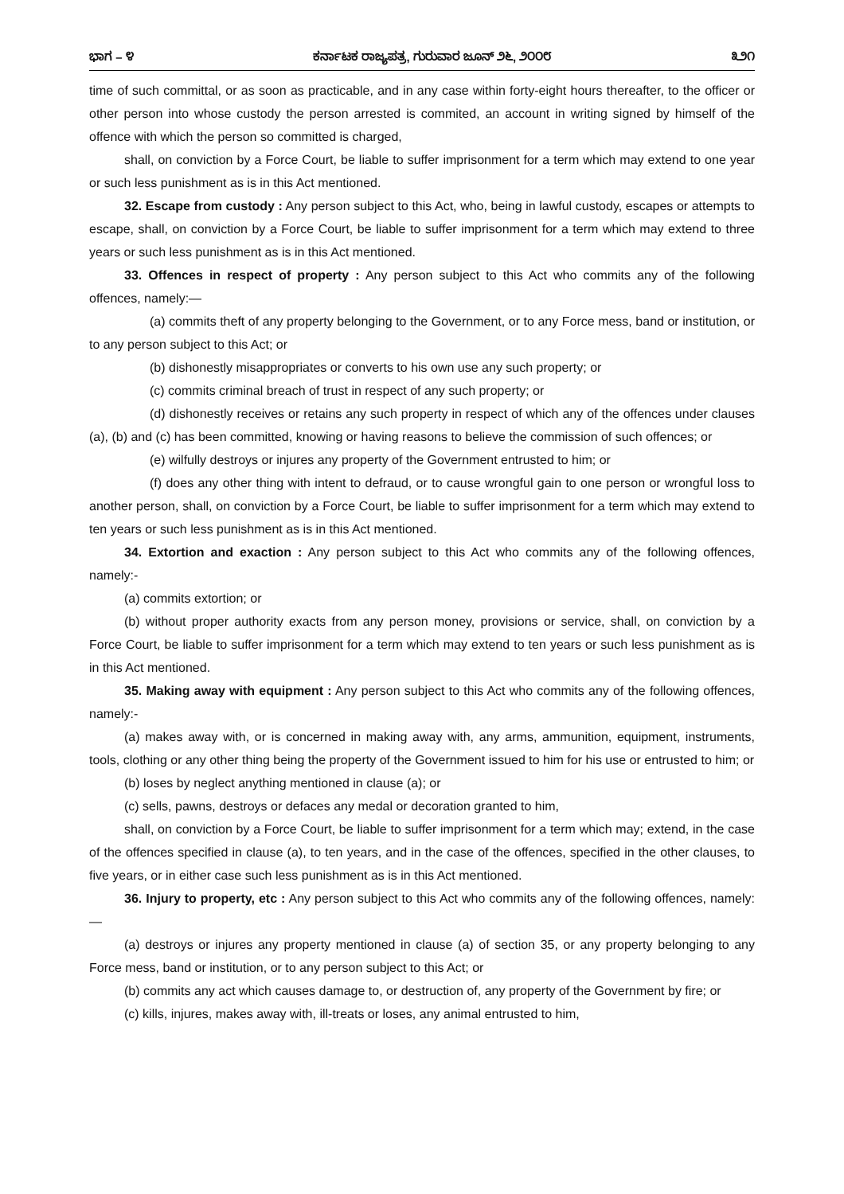ಭಾಗ – ೪ ಕರ್ನಾಟಕ ರಾಜ್ಯಪತ್ರ, ಗುರುವಾರ ಜೂನ್ ೨೬, ೨೦೦೮ ೩೨೧
time of such committal, or as soon as practicable, and in any case within forty-eight hours thereafter, to the officer or other person into whose custody the person arrested is commited, an account in writing signed by himself of the offence with which the person so committed is charged,
shall, on conviction by a Force Court, be liable to suffer imprisonment for a term which may extend to one year or such less punishment as is in this Act mentioned.
32. Escape from custody : Any person subject to this Act, who, being in lawful custody, escapes or attempts to escape, shall, on conviction by a Force Court, be liable to suffer imprisonment for a term which may extend to three years or such less punishment as is in this Act mentioned.
33. Offences in respect of property : Any person subject to this Act who commits any of the following offences, namely:—
(a) commits theft of any property belonging to the Government, or to any Force mess, band or institution, or to any person subject to this Act; or
(b) dishonestly misappropriates or converts to his own use any such property; or
(c) commits criminal breach of trust in respect of any such property; or
(d) dishonestly receives or retains any such property in respect of which any of the offences under clauses (a), (b) and (c) has been committed, knowing or having reasons to believe the commission of such offences; or
(e) wilfully destroys or injures any property of the Government entrusted to him; or
(f) does any other thing with intent to defraud, or to cause wrongful gain to one person or wrongful loss to another person, shall, on conviction by a Force Court, be liable to suffer imprisonment for a term which may extend to ten years or such less punishment as is in this Act mentioned.
34. Extortion and exaction : Any person subject to this Act who commits any of the following offences, namely:-
(a) commits extortion; or
(b) without proper authority exacts from any person money, provisions or service, shall, on conviction by a Force Court, be liable to suffer imprisonment for a term which may extend to ten years or such less punishment as is in this Act mentioned.
35. Making away with equipment : Any person subject to this Act who commits any of the following offences, namely:-
(a) makes away with, or is concerned in making away with, any arms, ammunition, equipment, instruments, tools, clothing or any other thing being the property of the Government issued to him for his use or entrusted to him; or
(b) loses by neglect anything mentioned in clause (a); or
(c) sells, pawns, destroys or defaces any medal or decoration granted to him,
shall, on conviction by a Force Court, be liable to suffer imprisonment for a term which may; extend, in the case of the offences specified in clause (a), to ten years, and in the case of the offences, specified in the other clauses, to five years, or in either case such less punishment as is in this Act mentioned.
36. Injury to property, etc : Any person subject to this Act who commits any of the following offences, namely:—
(a) destroys or injures any property mentioned in clause (a) of section 35, or any property belonging to any Force mess, band or institution, or to any person subject to this Act; or
(b) commits any act which causes damage to, or destruction of, any property of the Government by fire; or
(c) kills, injures, makes away with, ill-treats or loses, any animal entrusted to him,